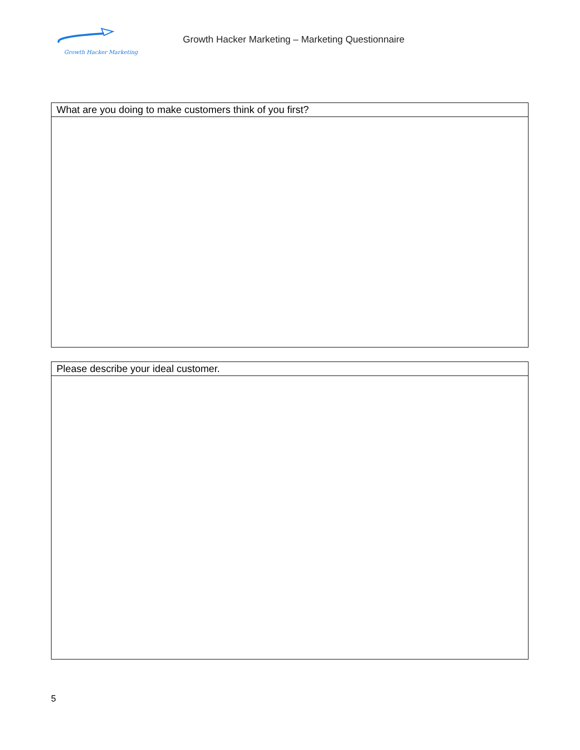Growth Hacker Marketing
Growth Hacker Marketing – Marketing Questionnaire
| What are you doing to make customers think of you first? |
| Please describe your ideal customer. |
5